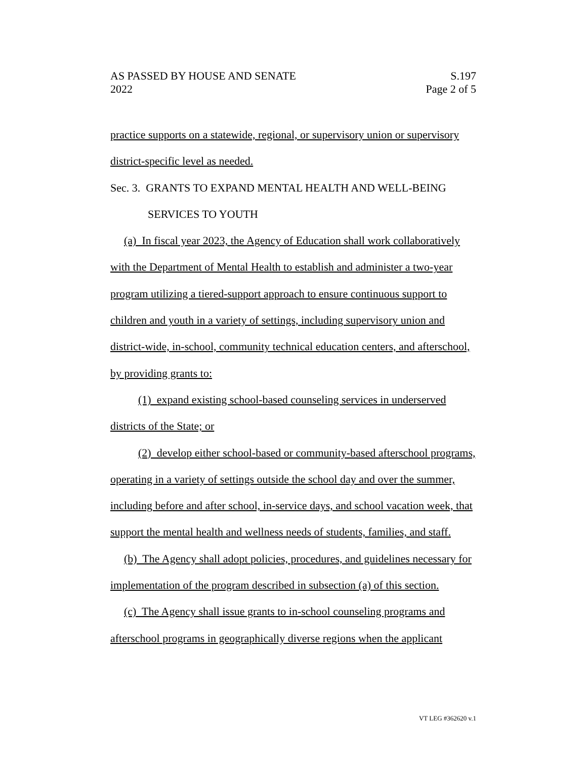AS PASSED BY HOUSE AND SENATE S.197
2022 Page 2 of 5
practice supports on a statewide, regional, or supervisory union or supervisory district-specific level as needed.
Sec. 3. GRANTS TO EXPAND MENTAL HEALTH AND WELL-BEING
SERVICES TO YOUTH
(a) In fiscal year 2023, the Agency of Education shall work collaboratively with the Department of Mental Health to establish and administer a two-year program utilizing a tiered-support approach to ensure continuous support to children and youth in a variety of settings, including supervisory union and district-wide, in-school, community technical education centers, and afterschool, by providing grants to:
(1) expand existing school-based counseling services in underserved districts of the State; or
(2) develop either school-based or community-based afterschool programs, operating in a variety of settings outside the school day and over the summer, including before and after school, in-service days, and school vacation week, that support the mental health and wellness needs of students, families, and staff.
(b) The Agency shall adopt policies, procedures, and guidelines necessary for implementation of the program described in subsection (a) of this section.
(c) The Agency shall issue grants to in-school counseling programs and afterschool programs in geographically diverse regions when the applicant
VT LEG #362620 v.1